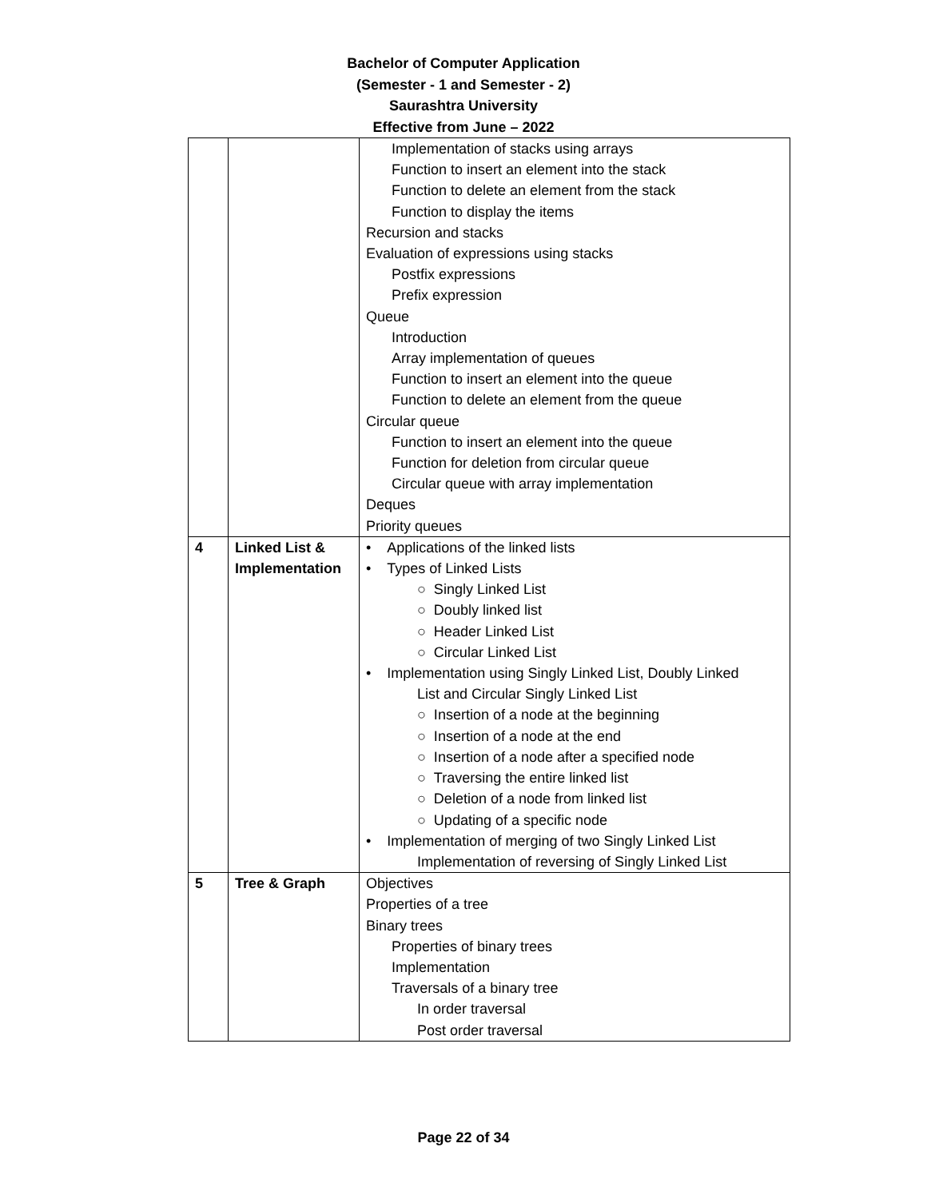Bachelor of Computer Application
(Semester - 1 and Semester - 2)
Saurashtra University
Effective from June – 2022
| | | Implementation of stacks using arrays Function to insert an element into the stack Function to delete an element from the stack Function to display the items Recursion and stacks Evaluation of expressions using stacks Postfix expressions Prefix expression Queue Introduction Array implementation of queues Function to insert an element into the queue Function to delete an element from the queue Circular queue Function to insert an element into the queue Function for deletion from circular queue Circular queue with array implementation Deques Priority queues |
| 4 | Linked List & Implementation | • Applications of the linked lists • Types of Linked Lists ○ Singly Linked List ○ Doubly linked list ○ Header Linked List ○ Circular Linked List • Implementation using Singly Linked List, Doubly Linked List and Circular Singly Linked List ○ Insertion of a node at the beginning ○ Insertion of a node at the end ○ Insertion of a node after a specified node ○ Traversing the entire linked list ○ Deletion of a node from linked list ○ Updating of a specific node • Implementation of merging of two Singly Linked List Implementation of reversing of Singly Linked List |
| 5 | Tree & Graph | Objectives Properties of a tree Binary trees Properties of binary trees Implementation Traversals of a binary tree In order traversal Post order traversal |
Page 22 of 34